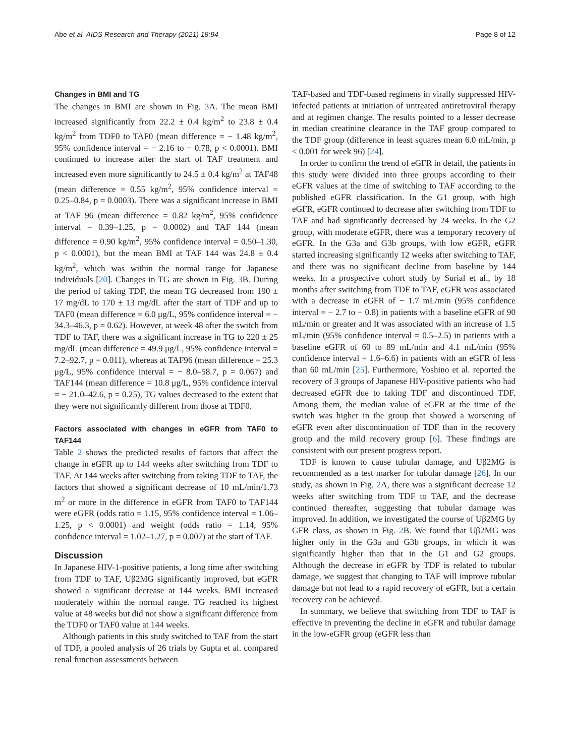Abe et al. AIDS Research and Therapy (2021) 18:94 Page 8 of 12
Changes in BMI and TG
The changes in BMI are shown in Fig. 3 A. The mean BMI increased significantly from 22.2 ± 0.4 kg/m<sup>2</sup> to 23.8 ± 0.4 kg/m<sup>2</sup> from TDF0 to TAF0 (mean difference = − 1.48 kg/m<sup>2</sup>, 95% confidence interval = − 2.16 to − 0.78, p < 0.0001). BMI continued to increase after the start of TAF treatment and increased even more significantly to 24.5 ± 0.4 kg/m<sup>2</sup> at TAF48 (mean difference = 0.55 kg/m<sup>2</sup>, 95% confidence interval = 0.25–0.84, p = 0.0003). There was a significant increase in BMI at TAF 96 (mean difference = 0.82 kg/m<sup>2</sup>, 95% confidence interval = 0.39–1.25, p = 0.0002) and TAF 144 (mean difference = 0.90 kg/m<sup>2</sup>, 95% confidence interval = 0.50–1.30, p < 0.0001), but the mean BMI at TAF 144 was 24.8 ± 0.4 kg/m<sup>2</sup>, which was within the normal range for Japanese individuals [20]. Changes in TG are shown in Fig. 3 B. During the period of taking TDF, the mean TG decreased from 190 ± 17 mg/dL to 170 ± 13 mg/dL after the start of TDF and up to TAF0 (mean difference = 6.0 μg/L, 95% confidence interval = − 34.3–46.3, p = 0.62). However, at week 48 after the switch from TDF to TAF, there was a significant increase in TG to 220 ± 25 mg/dL (mean difference = 49.9 μg/L, 95% confidence interval = 7.2–92.7, p = 0.011), whereas at TAF96 (mean difference = 25.3 μg/L, 95% confidence interval = − 8.0–58.7, p = 0.067) and TAF144 (mean difference = 10.8 μg/L, 95% confidence interval = − 21.0–42.6, p = 0.25), TG values decreased to the extent that they were not significantly different from those at TDF0.
Factors associated with changes in eGFR from TAF0 to TAF144
Table 2 shows the predicted results of factors that affect the change in eGFR up to 144 weeks after switching from TDF to TAF. At 144 weeks after switching from taking TDF to TAF, the factors that showed a significant decrease of 10 mL/min/1.73 m<sup>2</sup> or more in the difference in eGFR from TAF0 to TAF144 were eGFR (odds ratio = 1.15, 95% confidence interval = 1.06–1.25, p < 0.0001) and weight (odds ratio = 1.14, 95% confidence interval = 1.02–1.27, p = 0.007) at the start of TAF.
Discussion
In Japanese HIV-1-positive patients, a long time after switching from TDF to TAF, Uβ2MG significantly improved, but eGFR showed a significant decrease at 144 weeks. BMI increased moderately within the normal range. TG reached its highest value at 48 weeks but did not show a significant difference from the TDF0 or TAF0 value at 144 weeks.
Although patients in this study switched to TAF from the start of TDF, a pooled analysis of 26 trials by Gupta et al. compared renal function assessments between
TAF-based and TDF-based regimens in virally suppressed HIV-infected patients at initiation of untreated antiretroviral therapy and at regimen change. The results pointed to a lesser decrease in median creatinine clearance in the TAF group compared to the TDF group (difference in least squares mean 6.0 mL/min, p ≤ 0.001 for week 96) [24].
In order to confirm the trend of eGFR in detail, the patients in this study were divided into three groups according to their eGFR values at the time of switching to TAF according to the published eGFR classification. In the G1 group, with high eGFR, eGFR continued to decrease after switching from TDF to TAF and had significantly decreased by 24 weeks. In the G2 group, with moderate eGFR, there was a temporary recovery of eGFR. In the G3a and G3b groups, with low eGFR, eGFR started increasing significantly 12 weeks after switching to TAF, and there was no significant decline from baseline by 144 weeks. In a prospective cohort study by Surial et al., by 18 months after switching from TDF to TAF, eGFR was associated with a decrease in eGFR of − 1.7 mL/min (95% confidence interval = − 2.7 to − 0.8) in patients with a baseline eGFR of 90 mL/min or greater and It was associated with an increase of 1.5 mL/min (95% confidence interval = 0.5–2.5) in patients with a baseline eGFR of 60 to 89 mL/min and 4.1 mL/min (95% confidence interval = 1.6–6.6) in patients with an eGFR of less than 60 mL/min [25]. Furthermore, Yoshino et al. reported the recovery of 3 groups of Japanese HIV-positive patients who had decreased eGFR due to taking TDF and discontinued TDF. Among them, the median value of eGFR at the time of the switch was higher in the group that showed a worsening of eGFR even after discontinuation of TDF than in the recovery group and the mild recovery group [6]. These findings are consistent with our present progress report.
TDF is known to cause tubular damage, and Uβ2MG is recommended as a test marker for tubular damage [26]. In our study, as shown in Fig. 2 A, there was a significant decrease 12 weeks after switching from TDF to TAF, and the decrease continued thereafter, suggesting that tubular damage was improved. In addition, we investigated the course of Uβ2MG by GFR class, as shown in Fig. 2 B. We found that Uβ2MG was higher only in the G3a and G3b groups, in which it was significantly higher than that in the G1 and G2 groups. Although the decrease in eGFR by TDF is related to tubular damage, we suggest that changing to TAF will improve tubular damage but not lead to a rapid recovery of eGFR, but a certain recovery can be achieved.
In summary, we believe that switching from TDF to TAF is effective in preventing the decline in eGFR and tubular damage in the low-eGFR group (eGFR less than